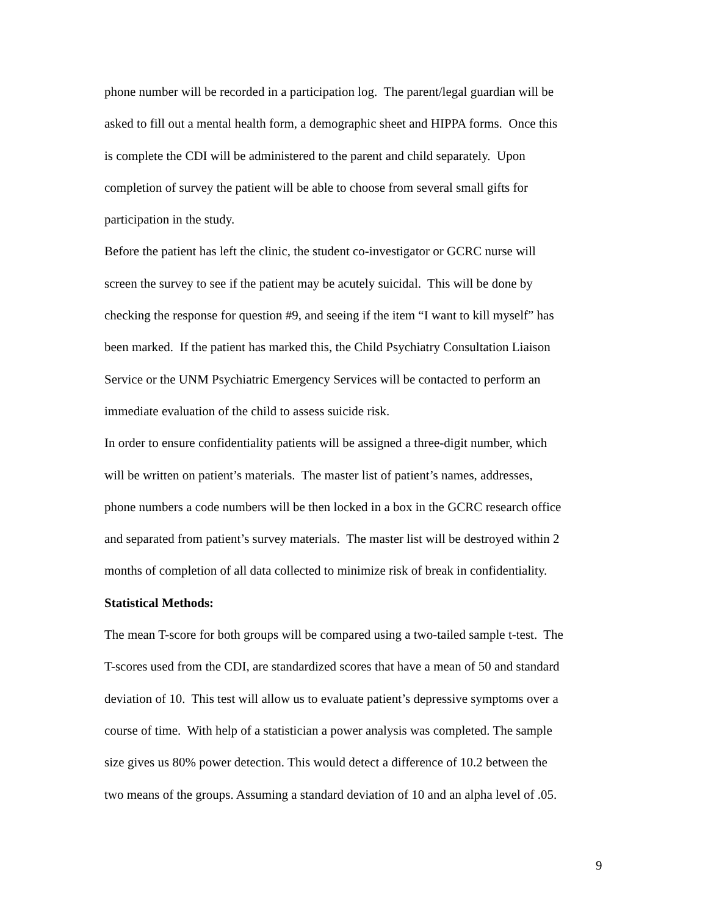phone number will be recorded in a participation log. The parent/legal guardian will be
asked to fill out a mental health form, a demographic sheet and HIPPA forms. Once this
is complete the CDI will be administered to the parent and child separately. Upon
completion of survey the patient will be able to choose from several small gifts for
participation in the study.
Before the patient has left the clinic, the student co-investigator or GCRC nurse will
screen the survey to see if the patient may be acutely suicidal. This will be done by
checking the response for question #9, and seeing if the item “I want to kill myself” has
been marked. If the patient has marked this, the Child Psychiatry Consultation Liaison
Service or the UNM Psychiatric Emergency Services will be contacted to perform an
immediate evaluation of the child to assess suicide risk.
In order to ensure confidentiality patients will be assigned a three-digit number, which
will be written on patient’s materials. The master list of patient’s names, addresses,
phone numbers a code numbers will be then locked in a box in the GCRC research office
and separated from patient’s survey materials. The master list will be destroyed within 2
months of completion of all data collected to minimize risk of break in confidentiality.
Statistical Methods:
The mean T-score for both groups will be compared using a two-tailed sample t-test. The
T-scores used from the CDI, are standardized scores that have a mean of 50 and standard
deviation of 10. This test will allow us to evaluate patient’s depressive symptoms over a
course of time. With help of a statistician a power analysis was completed. The sample
size gives us 80% power detection. This would detect a difference of 10.2 between the
two means of the groups. Assuming a standard deviation of 10 and an alpha level of .05.
9